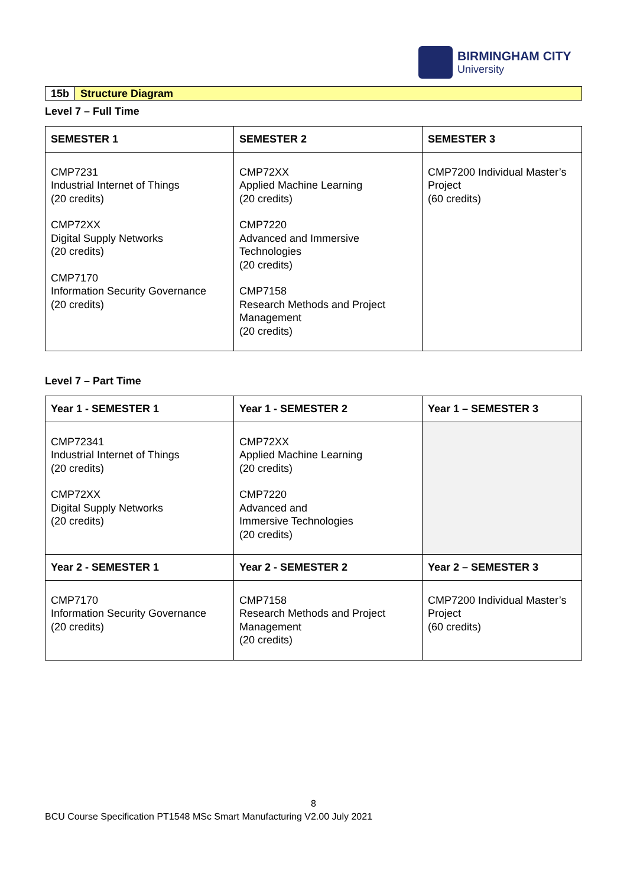BIRMINGHAM CITY
University
15b Structure Diagram
Level 7 – Full Time
| SEMESTER 1 | SEMESTER 2 | SEMESTER 3 |
| --- | --- | --- |
| CMP7231 Industrial Internet of Things (20 credits) CMP72XX Digital Supply Networks (20 credits) CMP7170 Information Security Governance (20 credits) | CMP72XX Applied Machine Learning (20 credits) CMP7220 Advanced and Immersive Technologies (20 credits) CMP7158 Research Methods and Project Management (20 credits) | CMP7200 Individual Master’s Project (60 credits) |
Level 7 – Part Time
| Year 1 - SEMESTER 1 | Year 1 - SEMESTER 2 | Year 1 – SEMESTER 3 |
| --- | --- | --- |
| CMP72341 Industrial Internet of Things (20 credits) CMP72XX Digital Supply Networks (20 credits) | CMP72XX Applied Machine Learning (20 credits) CMP7220 Advanced and Immersive Technologies (20 credits) | |
| Year 2 - SEMESTER 1 | Year 2 - SEMESTER 2 | Year 2 – SEMESTER 3 |
| CMP7170 Information Security Governance (20 credits) | CMP7158 Research Methods and Project Management (20 credits) | CMP7200 Individual Master’s Project (60 credits) |
8
BCU Course Specification PT1548 MSc Smart Manufacturing V2.00 July 2021